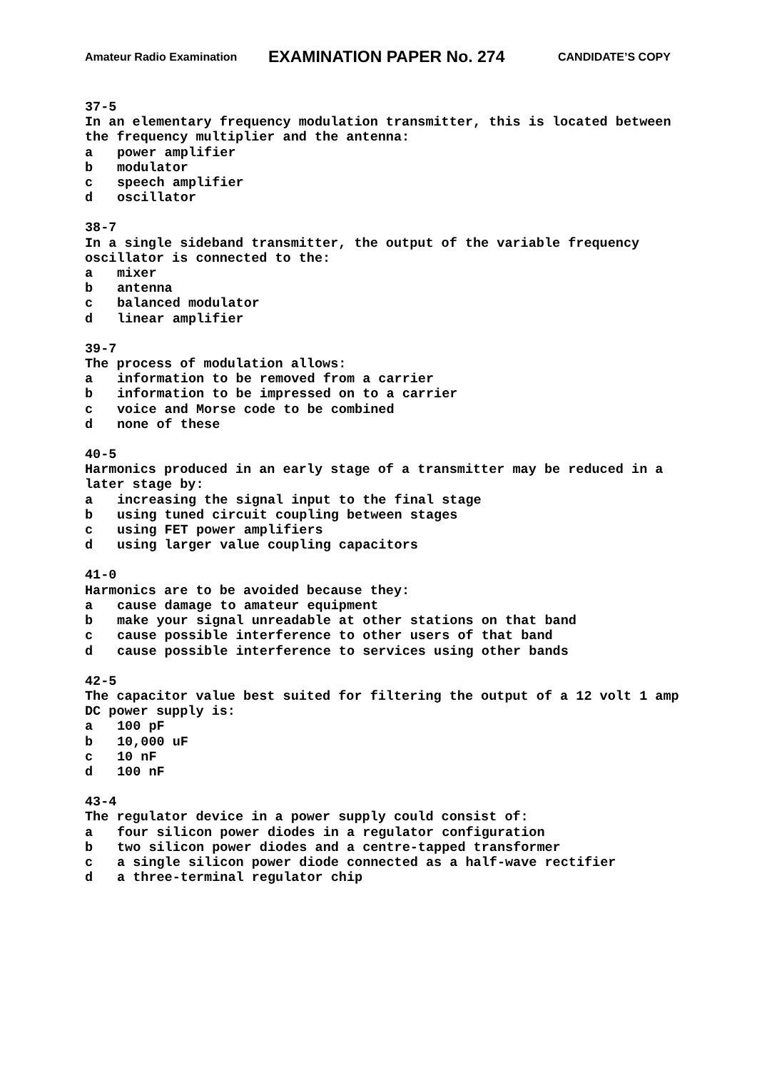Amateur Radio Examination EXAMINATION PAPER No. 274 CANDIDATE’S COPY
37-5
In an elementary frequency modulation transmitter, this is located between the frequency multiplier and the antenna:
a power amplifier
b modulator
c speech amplifier
d oscillator
38-7
In a single sideband transmitter, the output of the variable frequency oscillator is connected to the:
a mixer
b antenna
c balanced modulator
d linear amplifier
39-7
The process of modulation allows:
a information to be removed from a carrier
b information to be impressed on to a carrier
c voice and Morse code to be combined
d none of these
40-5
Harmonics produced in an early stage of a transmitter may be reduced in a later stage by:
a increasing the signal input to the final stage
b using tuned circuit coupling between stages
c using FET power amplifiers
d using larger value coupling capacitors
41-0
Harmonics are to be avoided because they:
a cause damage to amateur equipment
b make your signal unreadable at other stations on that band
c cause possible interference to other users of that band
d cause possible interference to services using other bands
42-5
The capacitor value best suited for filtering the output of a 12 volt 1 amp DC power supply is:
a 100 pF
b 10,000 uF
c 10 nF
d 100 nF
43-4
The regulator device in a power supply could consist of:
a four silicon power diodes in a regulator configuration
b two silicon power diodes and a centre-tapped transformer
c a single silicon power diode connected as a half-wave rectifier
d a three-terminal regulator chip